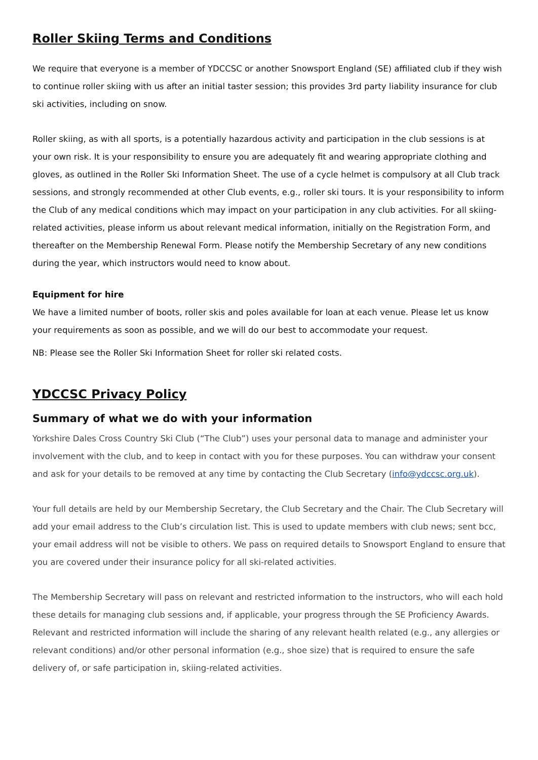Roller Skiing Terms and Conditions
We require that everyone is a member of YDCCSC or another Snowsport England (SE) affiliated club if they wish to continue roller skiing with us after an initial taster session; this provides 3rd party liability insurance for club ski activities, including on snow.
Roller skiing, as with all sports, is a potentially hazardous activity and participation in the club sessions is at your own risk. It is your responsibility to ensure you are adequately fit and wearing appropriate clothing and gloves, as outlined in the Roller Ski Information Sheet. The use of a cycle helmet is compulsory at all Club track sessions, and strongly recommended at other Club events, e.g., roller ski tours. It is your responsibility to inform the Club of any medical conditions which may impact on your participation in any club activities. For all skiing-related activities, please inform us about relevant medical information, initially on the Registration Form, and thereafter on the Membership Renewal Form. Please notify the Membership Secretary of any new conditions during the year, which instructors would need to know about.
Equipment for hire
We have a limited number of boots, roller skis and poles available for loan at each venue. Please let us know your requirements as soon as possible, and we will do our best to accommodate your request.
NB: Please see the Roller Ski Information Sheet for roller ski related costs.
YDCCSC Privacy Policy
Summary of what we do with your information
Yorkshire Dales Cross Country Ski Club (“The Club”) uses your personal data to manage and administer your involvement with the club, and to keep in contact with you for these purposes. You can withdraw your consent and ask for your details to be removed at any time by contacting the Club Secretary (info@ydccsc.org.uk).
Your full details are held by our Membership Secretary, the Club Secretary and the Chair. The Club Secretary will add your email address to the Club’s circulation list. This is used to update members with club news; sent bcc, your email address will not be visible to others. We pass on required details to Snowsport England to ensure that you are covered under their insurance policy for all ski-related activities.
The Membership Secretary will pass on relevant and restricted information to the instructors, who will each hold these details for managing club sessions and, if applicable, your progress through the SE Proficiency Awards. Relevant and restricted information will include the sharing of any relevant health related (e.g., any allergies or relevant conditions) and/or other personal information (e.g., shoe size) that is required to ensure the safe delivery of, or safe participation in, skiing-related activities.